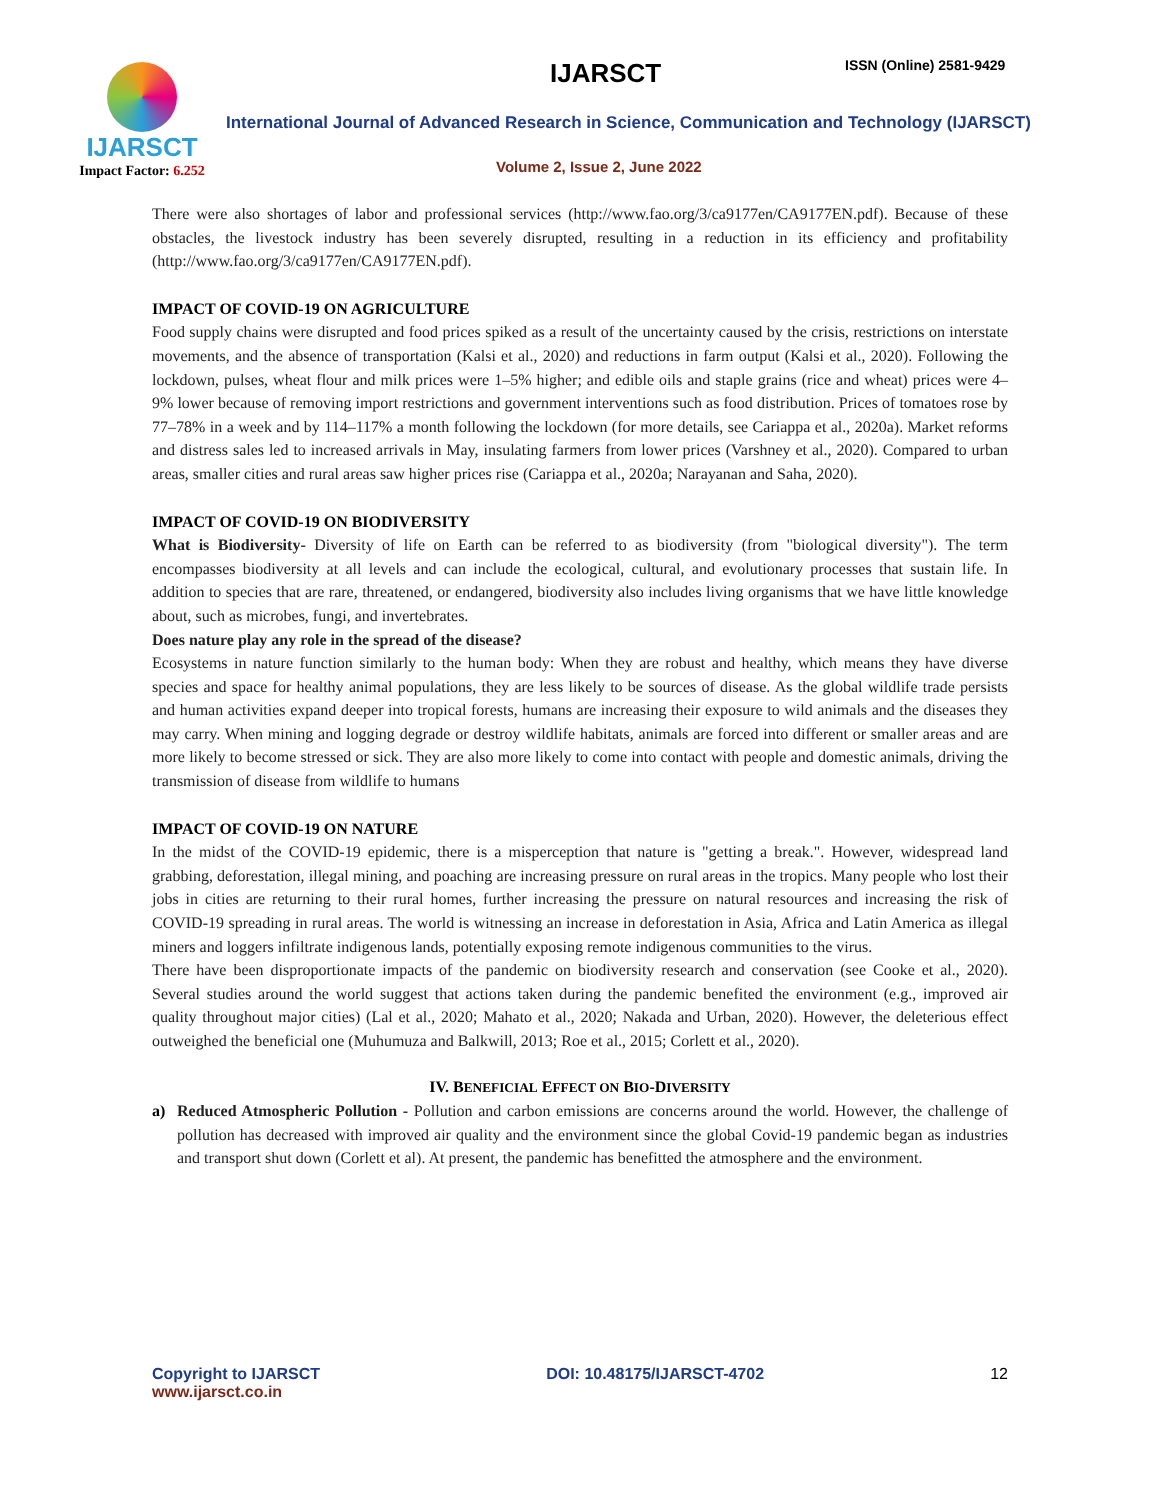IJARSCT
Impact Factor: 6.252
IJARSCT ISSN (Online) 2581-9429
International Journal of Advanced Research in Science, Communication and Technology (IJARSCT)
Volume 2, Issue 2, June 2022
There were also shortages of labor and professional services (http://www.fao.org/3/ca9177en/CA9177EN.pdf). Because of these obstacles, the livestock industry has been severely disrupted, resulting in a reduction in its efficiency and profitability (http://www.fao.org/3/ca9177en/CA9177EN.pdf).
IMPACT OF COVID-19 ON AGRICULTURE
Food supply chains were disrupted and food prices spiked as a result of the uncertainty caused by the crisis, restrictions on interstate movements, and the absence of transportation (Kalsi et al., 2020) and reductions in farm output (Kalsi et al., 2020). Following the lockdown, pulses, wheat flour and milk prices were 1–5% higher; and edible oils and staple grains (rice and wheat) prices were 4–9% lower because of removing import restrictions and government interventions such as food distribution. Prices of tomatoes rose by 77–78% in a week and by 114–117% a month following the lockdown (for more details, see Cariappa et al., 2020a). Market reforms and distress sales led to increased arrivals in May, insulating farmers from lower prices (Varshney et al., 2020). Compared to urban areas, smaller cities and rural areas saw higher prices rise (Cariappa et al., 2020a; Narayanan and Saha, 2020).
IMPACT OF COVID-19 ON BIODIVERSITY
What is Biodiversity- Diversity of life on Earth can be referred to as biodiversity (from "biological diversity"). The term encompasses biodiversity at all levels and can include the ecological, cultural, and evolutionary processes that sustain life. In addition to species that are rare, threatened, or endangered, biodiversity also includes living organisms that we have little knowledge about, such as microbes, fungi, and invertebrates.
Does nature play any role in the spread of the disease?
Ecosystems in nature function similarly to the human body: When they are robust and healthy, which means they have diverse species and space for healthy animal populations, they are less likely to be sources of disease. As the global wildlife trade persists and human activities expand deeper into tropical forests, humans are increasing their exposure to wild animals and the diseases they may carry. When mining and logging degrade or destroy wildlife habitats, animals are forced into different or smaller areas and are more likely to become stressed or sick. They are also more likely to come into contact with people and domestic animals, driving the transmission of disease from wildlife to humans
IMPACT OF COVID-19 ON NATURE
In the midst of the COVID-19 epidemic, there is a misperception that nature is "getting a break.". However, widespread land grabbing, deforestation, illegal mining, and poaching are increasing pressure on rural areas in the tropics. Many people who lost their jobs in cities are returning to their rural homes, further increasing the pressure on natural resources and increasing the risk of COVID-19 spreading in rural areas. The world is witnessing an increase in deforestation in Asia, Africa and Latin America as illegal miners and loggers infiltrate indigenous lands, potentially exposing remote indigenous communities to the virus.
There have been disproportionate impacts of the pandemic on biodiversity research and conservation (see Cooke et al., 2020). Several studies around the world suggest that actions taken during the pandemic benefited the environment (e.g., improved air quality throughout major cities) (Lal et al., 2020; Mahato et al., 2020; Nakada and Urban, 2020). However, the deleterious effect outweighed the beneficial one (Muhumuza and Balkwill, 2013; Roe et al., 2015; Corlett et al., 2020).
IV. BENEFICIAL EFFECT ON BIO-DIVERSITY
a) Reduced Atmospheric Pollution - Pollution and carbon emissions are concerns around the world. However, the challenge of pollution has decreased with improved air quality and the environment since the global Covid-19 pandemic began as industries and transport shut down (Corlett et al). At present, the pandemic has benefitted the atmosphere and the environment.
Copyright to IJARSCT
www.ijarsct.co.in
DOI: 10.48175/IJARSCT-4702 12